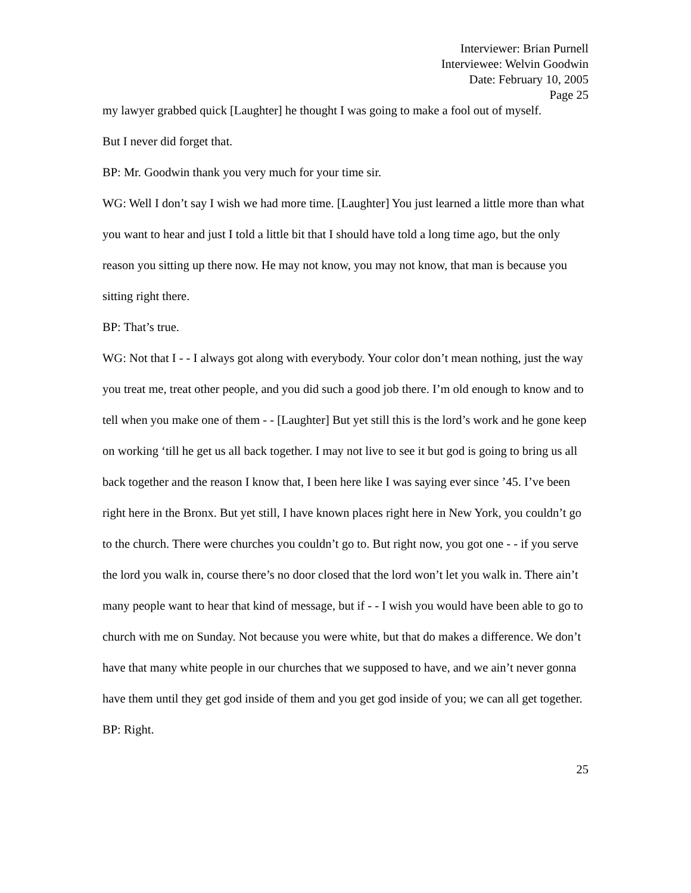Interviewer: Brian Purnell
Interviewee: Welvin Goodwin
Date: February 10, 2005
Page 25
my lawyer grabbed quick [Laughter] he thought I was going to make a fool out of myself.
But I never did forget that.
BP: Mr. Goodwin thank you very much for your time sir.
WG: Well I don’t say I wish we had more time. [Laughter] You just learned a little more than what you want to hear and just I told a little bit that I should have told a long time ago, but the only reason you sitting up there now. He may not know, you may not know, that man is because you sitting right there.
BP: That’s true.
WG: Not that I - - I always got along with everybody. Your color don’t mean nothing, just the way you treat me, treat other people, and you did such a good job there. I’m old enough to know and to tell when you make one of them - - [Laughter] But yet still this is the lord’s work and he gone keep on working ‘till he get us all back together. I may not live to see it but god is going to bring us all back together and the reason I know that, I been here like I was saying ever since ’45. I’ve been right here in the Bronx. But yet still, I have known places right here in New York, you couldn’t go to the church. There were churches you couldn’t go to. But right now, you got one - - if you serve the lord you walk in, course there’s no door closed that the lord won’t let you walk in. There ain’t many people want to hear that kind of message, but if - - I wish you would have been able to go to church with me on Sunday. Not because you were white, but that do makes a difference. We don’t have that many white people in our churches that we supposed to have, and we ain’t never gonna have them until they get god inside of them and you get god inside of you; we can all get together.
BP: Right.
25